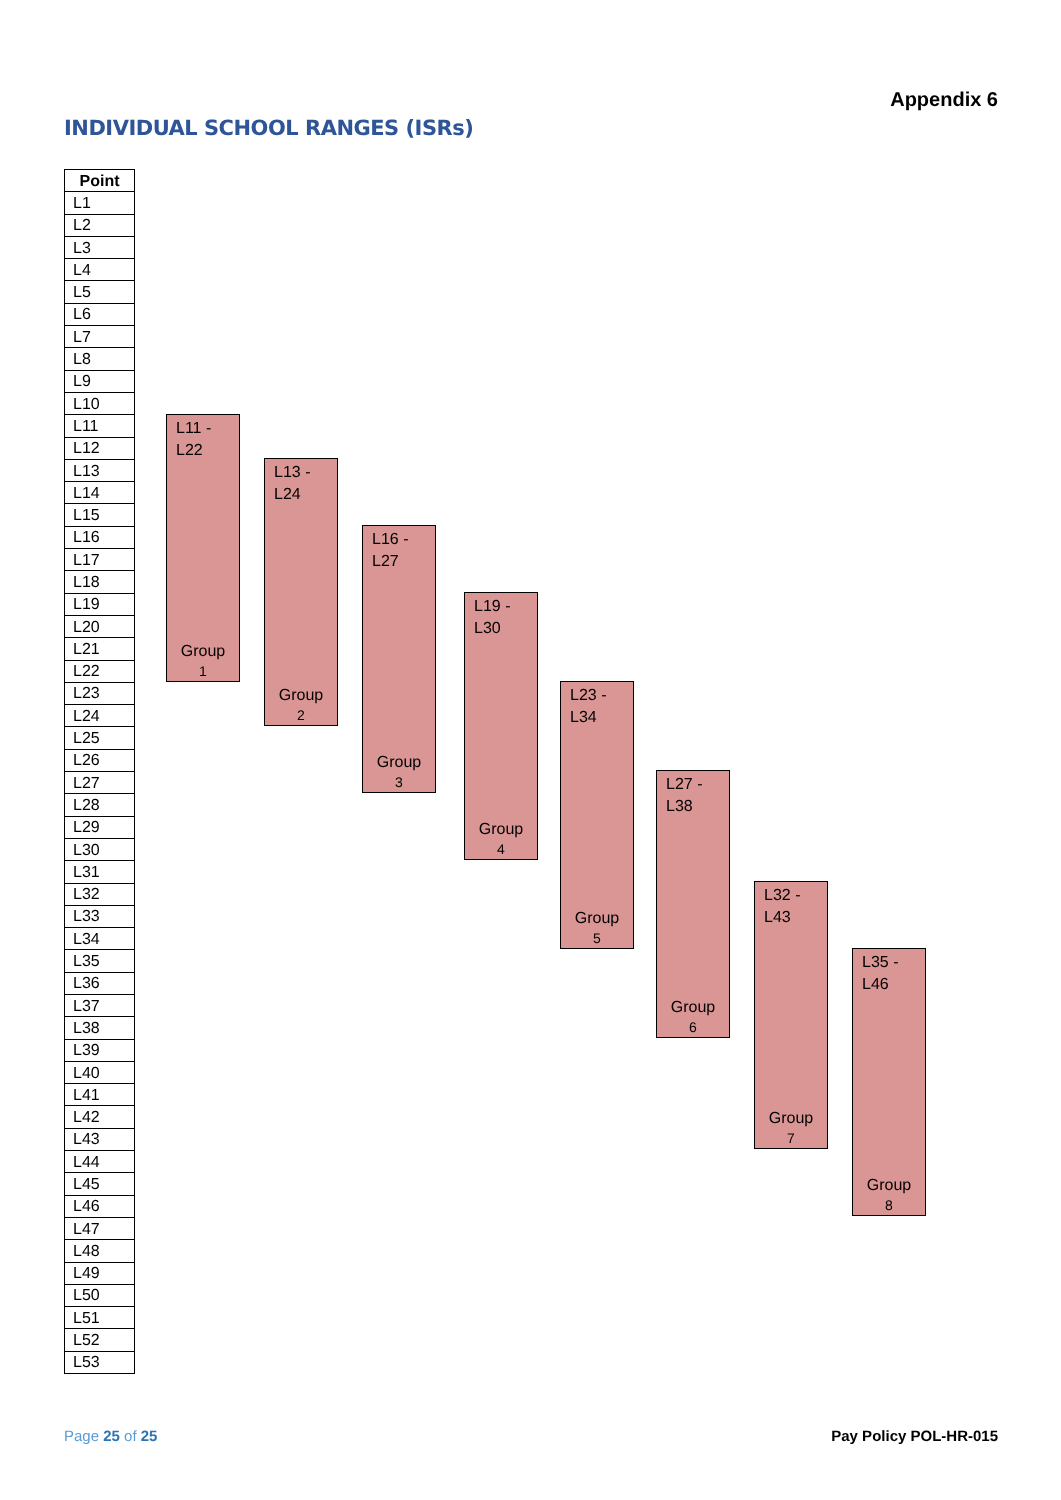Appendix 6
INDIVIDUAL SCHOOL RANGES (ISRs)
| Point |
| --- |
| L1 |
| L2 |
| L3 |
| L4 |
| L5 |
| L6 |
| L7 |
| L8 |
| L9 |
| L10 |
| L11 |
| L12 |
| L13 |
| L14 |
| L15 |
| L16 |
| L17 |
| L18 |
| L19 |
| L20 |
| L21 |
| L22 |
| L23 |
| L24 |
| L25 |
| L26 |
| L27 |
| L28 |
| L29 |
| L30 |
| L31 |
| L32 |
| L33 |
| L34 |
| L35 |
| L36 |
| L37 |
| L38 |
| L39 |
| L40 |
| L41 |
| L42 |
| L43 |
| L44 |
| L45 |
| L46 |
| L47 |
| L48 |
| L49 |
| L50 |
| L51 |
| L52 |
| L53 |
L11 -
L22
Group
1
L13 -
L24
Group
2
L16 -
L27
Group
3
L19 -
L30
Group
4
L23 -
L34
Group
5
L27 -
L38
Group
6
L32 -
L43
Group
7
L35 -
L46
Group
8
Page 25 of 25 Pay Policy POL-HR-015